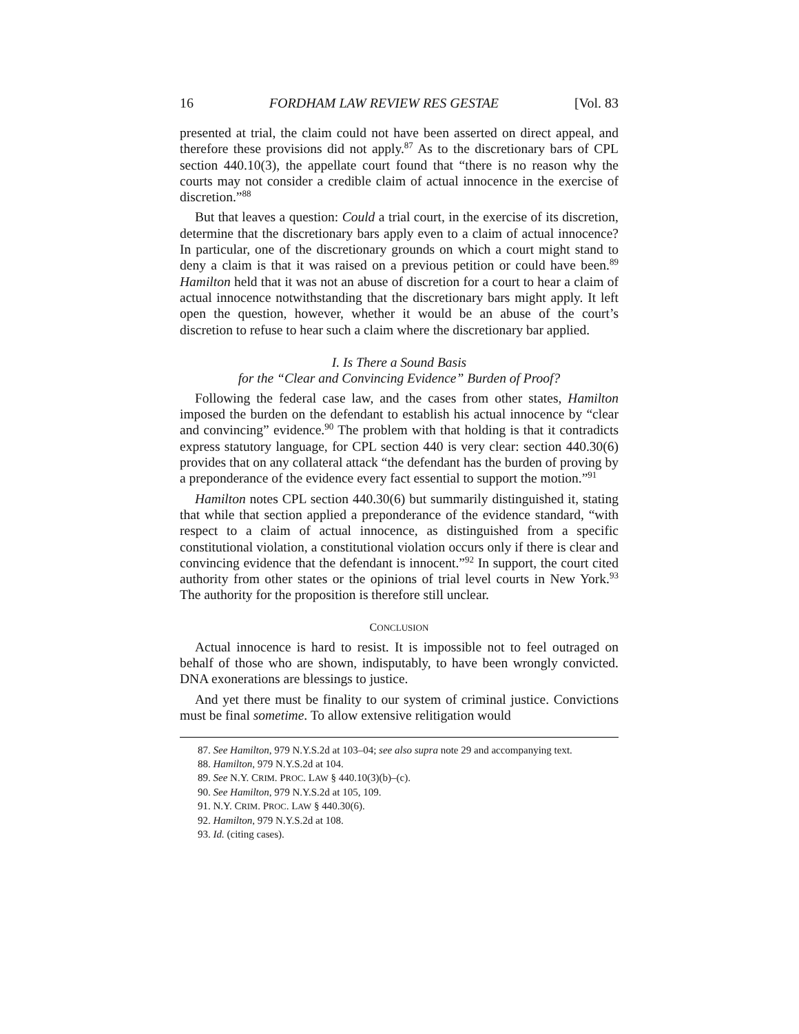16 FORDHAM LAW REVIEW RES GESTAE [Vol. 83
presented at trial, the claim could not have been asserted on direct appeal, and therefore these provisions did not apply.<sup>87</sup> As to the discretionary bars of CPL section 440.10(3), the appellate court found that “there is no reason why the courts may not consider a credible claim of actual innocence in the exercise of discretion.”<sup>88</sup>
But that leaves a question: Could a trial court, in the exercise of its discretion, determine that the discretionary bars apply even to a claim of actual innocence? In particular, one of the discretionary grounds on which a court might stand to deny a claim is that it was raised on a previous petition or could have been.<sup>89</sup> Hamilton held that it was not an abuse of discretion for a court to hear a claim of actual innocence notwithstanding that the discretionary bars might apply. It left open the question, however, whether it would be an abuse of the court’s discretion to refuse to hear such a claim where the discretionary bar applied.
I. Is There a Sound Basis
for the “Clear and Convincing Evidence” Burden of Proof?
Following the federal case law, and the cases from other states, Hamilton imposed the burden on the defendant to establish his actual innocence by “clear and convincing” evidence.<sup>90</sup> The problem with that holding is that it contradicts express statutory language, for CPL section 440 is very clear: section 440.30(6) provides that on any collateral attack “the defendant has the burden of proving by a preponderance of the evidence every fact essential to support the motion.”<sup>91</sup>
Hamilton notes CPL section 440.30(6) but summarily distinguished it, stating that while that section applied a preponderance of the evidence standard, “with respect to a claim of actual innocence, as distinguished from a specific constitutional violation, a constitutional violation occurs only if there is clear and convincing evidence that the defendant is innocent.”<sup>92</sup> In support, the court cited authority from other states or the opinions of trial level courts in New York.<sup>93</sup> The authority for the proposition is therefore still unclear.
CONCLUSION
Actual innocence is hard to resist. It is impossible not to feel outraged on behalf of those who are shown, indisputably, to have been wrongly convicted. DNA exonerations are blessings to justice.
And yet there must be finality to our system of criminal justice. Convictions must be final sometime. To allow extensive relitigation would
87. See Hamilton, 979 N.Y.S.2d at 103–04; see also supra note 29 and accompanying text.
88. Hamilton, 979 N.Y.S.2d at 104.
89. See N.Y. CRIM. PROC. LAW § 440.10(3)(b)–(c).
90. See Hamilton, 979 N.Y.S.2d at 105, 109.
91. N.Y. CRIM. PROC. LAW § 440.30(6).
92. Hamilton, 979 N.Y.S.2d at 108.
93. Id. (citing cases).